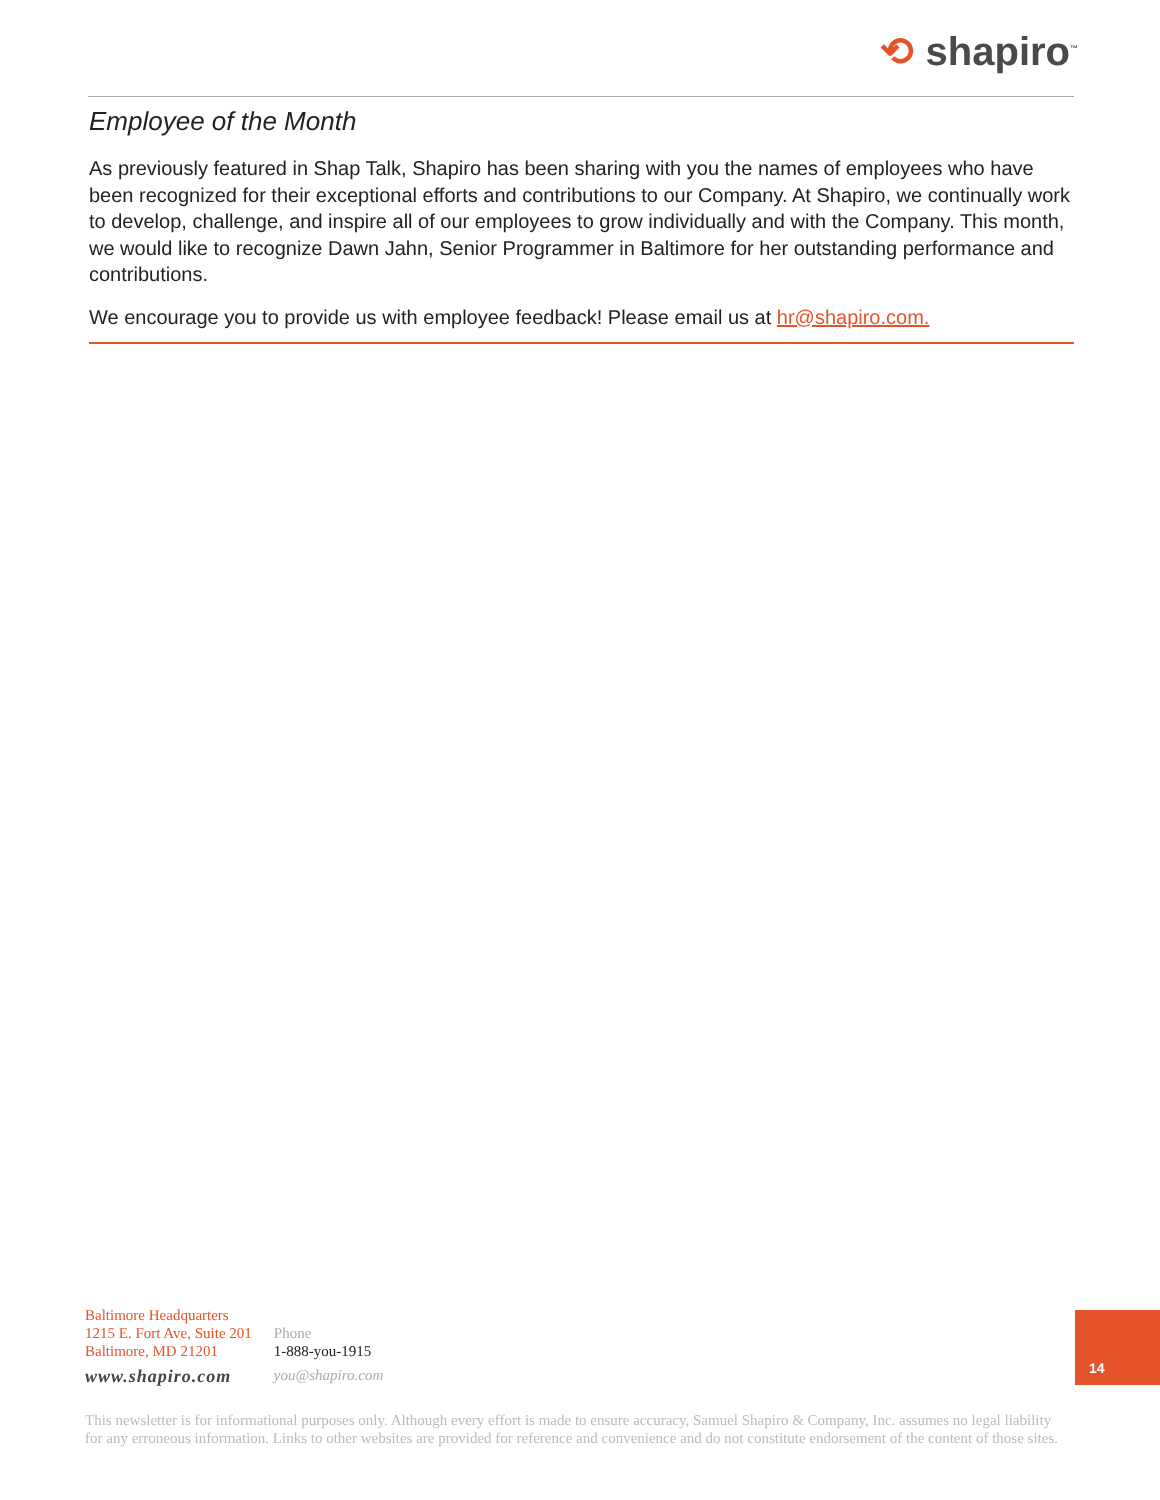⟲ shapiro<sup>™</sup>
Employee of the Month
As previously featured in Shap Talk, Shapiro has been sharing with you the names of employees who have been recognized for their exceptional efforts and contributions to our Company. At Shapiro, we continually work to develop, challenge, and inspire all of our employees to grow individually and with the Company. This month, we would like to recognize Dawn Jahn, Senior Programmer in Baltimore for her outstanding performance and contributions.
We encourage you to provide us with employee feedback! Please email us at hr@shapiro.com.
Baltimore Headquarters
1215 E. Fort Ave, Suite 201
Baltimore, MD 21201
www.shapiro.com
Phone
1-888-you-1915
you@shapiro.com
14
This newsletter is for informational purposes only. Although every effort is made to ensure accuracy, Samuel Shapiro & Company, Inc. assumes no legal liability for any erroneous information. Links to other websites are provided for reference and convenience and do not constitute endorsement of the content of those sites.